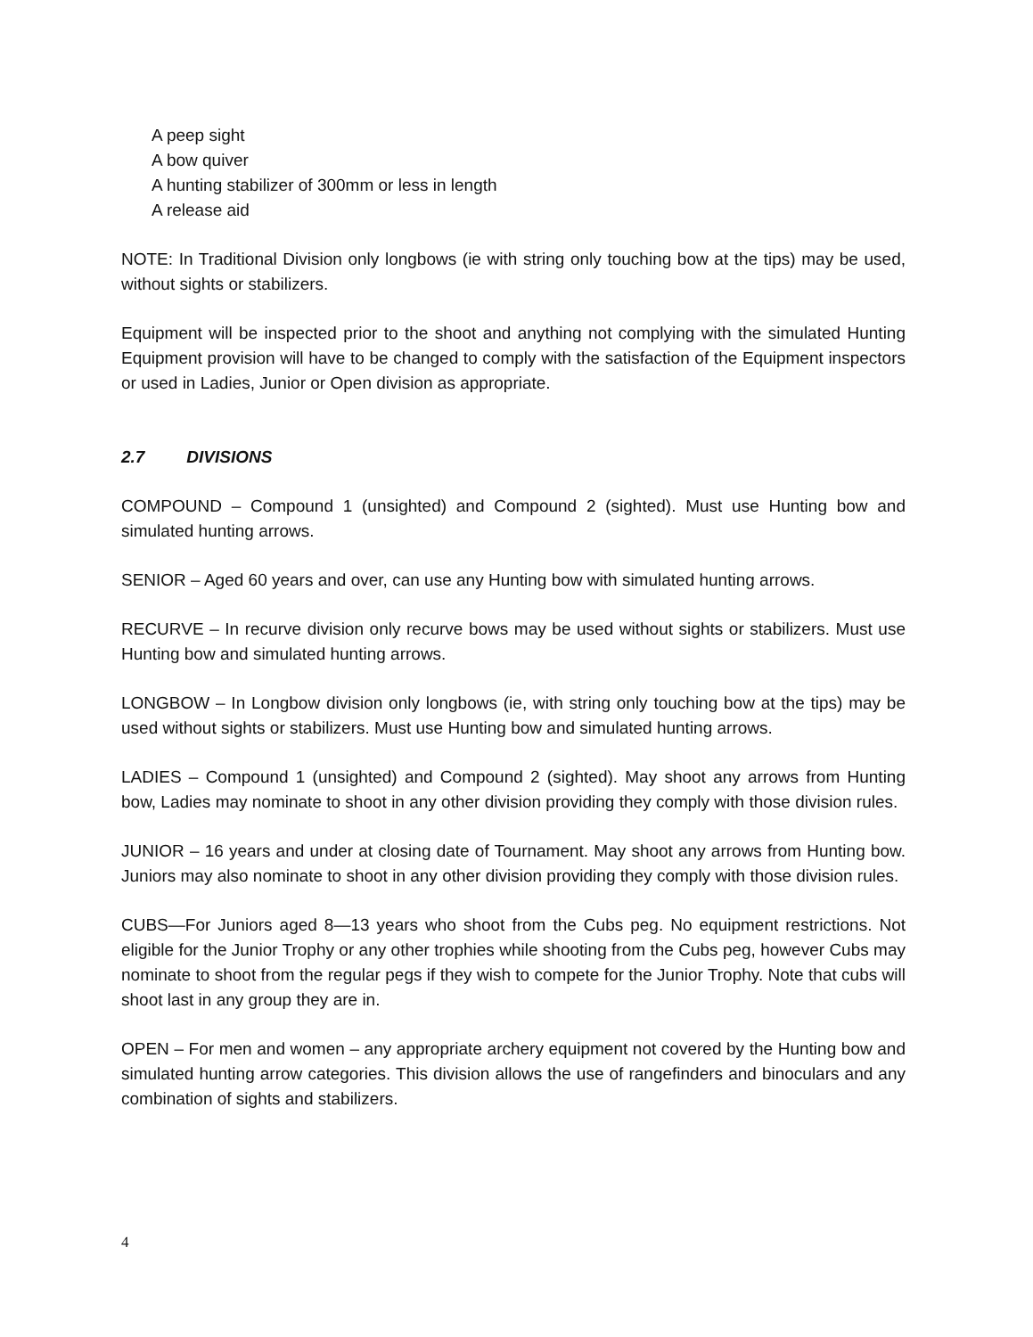A peep sight
A bow quiver
A hunting stabilizer of 300mm or less in length
A release aid
NOTE: In Traditional Division only longbows (ie with string only touching bow at the tips) may be used, without sights or stabilizers.
Equipment will be inspected prior to the shoot and anything not complying with the simulated Hunting Equipment provision will have to be changed to comply with the satisfaction of the Equipment inspectors or used in Ladies, Junior or Open division as appropriate.
2.7 DIVISIONS
COMPOUND – Compound 1 (unsighted) and Compound 2 (sighted). Must use Hunting bow and simulated hunting arrows.
SENIOR – Aged 60 years and over, can use any Hunting bow with simulated hunting arrows.
RECURVE – In recurve division only recurve bows may be used without sights or stabilizers. Must use Hunting bow and simulated hunting arrows.
LONGBOW – In Longbow division only longbows (ie, with string only touching bow at the tips) may be used without sights or stabilizers. Must use Hunting bow and simulated hunting arrows.
LADIES – Compound 1 (unsighted) and Compound 2 (sighted). May shoot any arrows from Hunting bow, Ladies may nominate to shoot in any other division providing they comply with those division rules.
JUNIOR – 16 years and under at closing date of Tournament. May shoot any arrows from Hunting bow. Juniors may also nominate to shoot in any other division providing they comply with those division rules.
CUBS—For Juniors aged 8—13 years who shoot from the Cubs peg. No equipment restrictions. Not eligible for the Junior Trophy or any other trophies while shooting from the Cubs peg, however Cubs may nominate to shoot from the regular pegs if they wish to compete for the Junior Trophy. Note that cubs will shoot last in any group they are in.
OPEN – For men and women – any appropriate archery equipment not covered by the Hunting bow and simulated hunting arrow categories. This division allows the use of rangefinders and binoculars and any combination of sights and stabilizers.
4